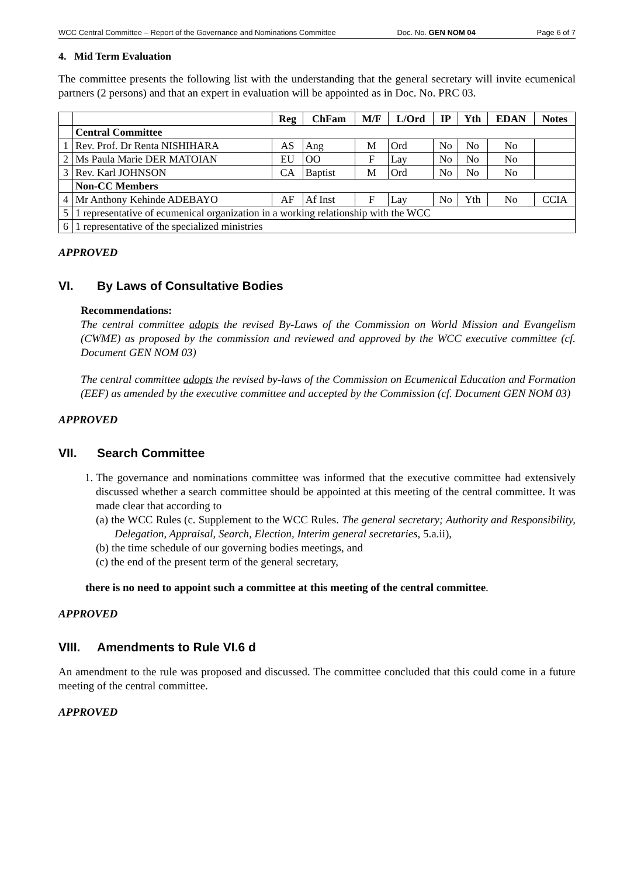WCC Central Committee – Report of the Governance and Nominations Committee Doc. No. GEN NOM 04 Page 6 of 7
4. Mid Term Evaluation
The committee presents the following list with the understanding that the general secretary will invite ecumenical partners (2 persons) and that an expert in evaluation will be appointed as in Doc. No. PRC 03.
| | | Reg | ChFam | M/F | L/Ord | IP | Yth | EDAN | Notes |
| --- | --- | --- | --- | --- | --- | --- | --- | --- | --- |
| | Central Committee | | | | | | | | |
| 1 | Rev. Prof. Dr Renta NISHIHARA | AS | Ang | M | Ord | No | No | No | |
| 2 | Ms Paula Marie DER MATOIAN | EU | OO | F | Lay | No | No | No | |
| 3 | Rev. Karl JOHNSON | CA | Baptist | M | Ord | No | No | No | |
| | Non-CC Members | | | | | | | | |
| 4 | Mr Anthony Kehinde ADEBAYO | AF | Af Inst | F | Lay | No | Yth | No | CCIA |
| 5 | 1 representative of ecumenical organization in a working relationship with the WCC | | | | | | | | |
| 6 | 1 representative of the specialized ministries | | | | | | | | |
APPROVED
VI. By Laws of Consultative Bodies
Recommendations:
The central committee adopts the revised By-Laws of the Commission on World Mission and Evangelism (CWME) as proposed by the commission and reviewed and approved by the WCC executive committee (cf. Document GEN NOM 03)
The central committee adopts the revised by-laws of the Commission on Ecumenical Education and Formation (EEF) as amended by the executive committee and accepted by the Commission (cf. Document GEN NOM 03)
APPROVED
VII. Search Committee
1. The governance and nominations committee was informed that the executive committee had extensively discussed whether a search committee should be appointed at this meeting of the central committee. It was made clear that according to
(a) the WCC Rules (c. Supplement to the WCC Rules. The general secretary; Authority and Responsibility, Delegation, Appraisal, Search, Election, Interim general secretaries, 5.a.ii),
(b) the time schedule of our governing bodies meetings, and
(c) the end of the present term of the general secretary,
there is no need to appoint such a committee at this meeting of the central committee.
APPROVED
VIII. Amendments to Rule VI.6 d
An amendment to the rule was proposed and discussed. The committee concluded that this could come in a future meeting of the central committee.
APPROVED